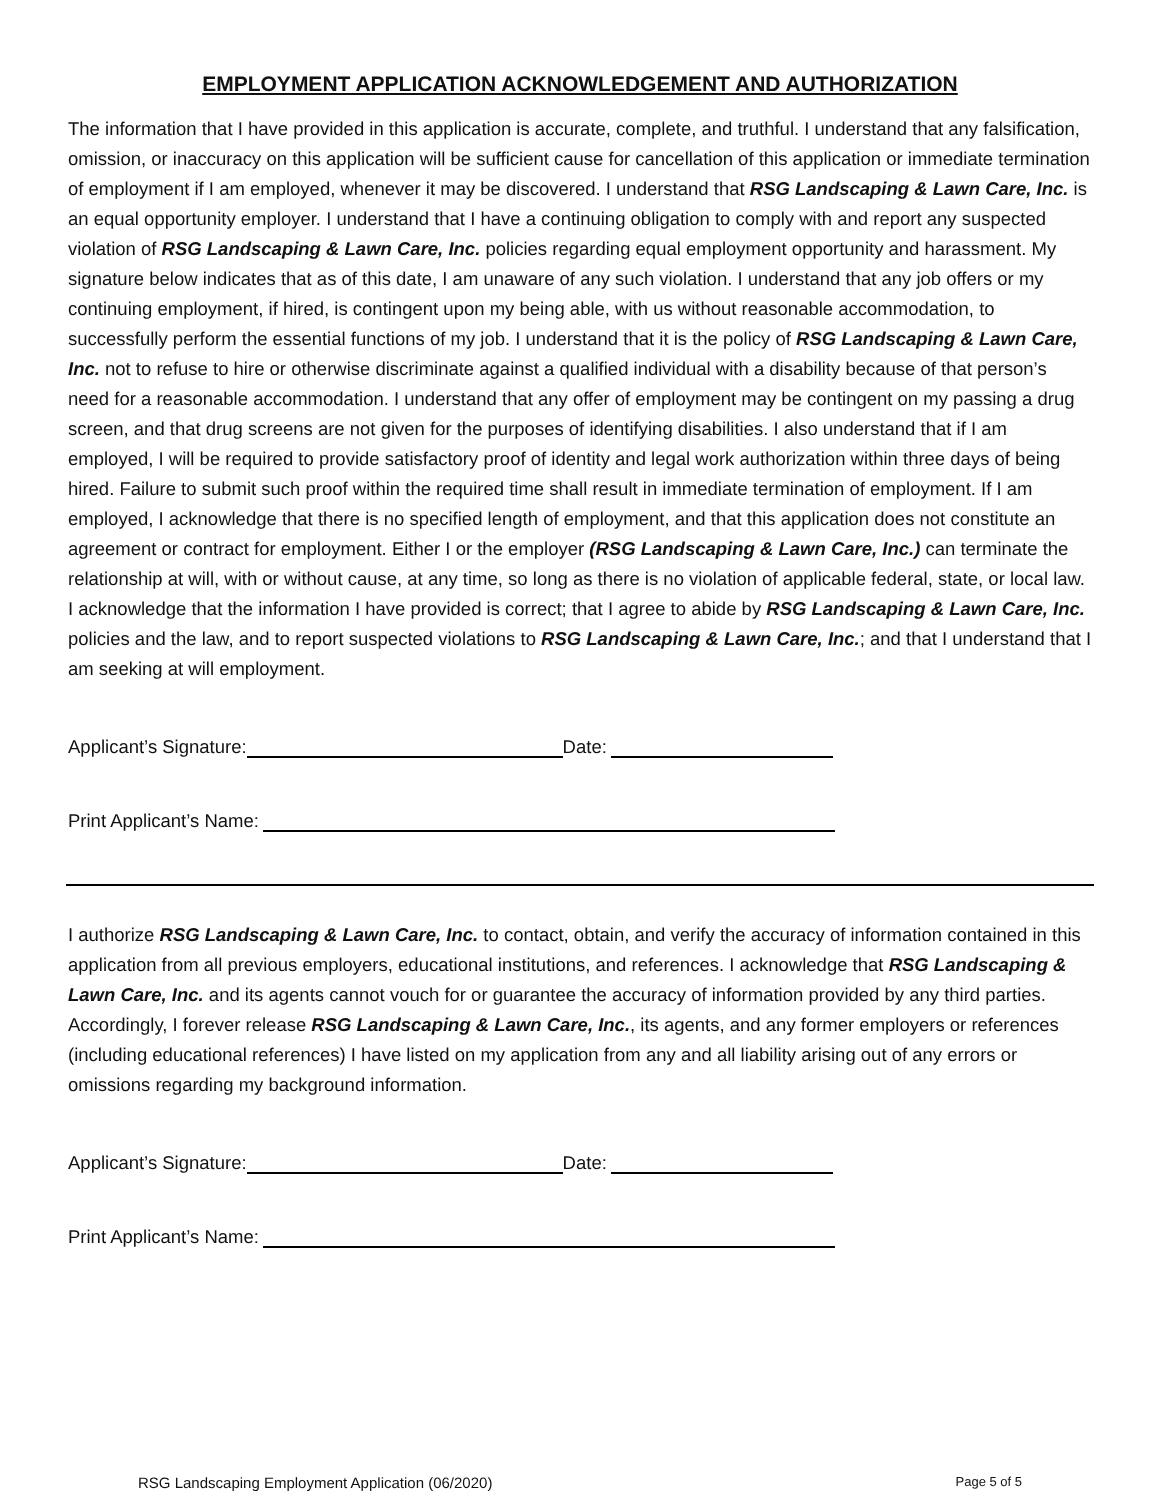EMPLOYMENT APPLICATION ACKNOWLEDGEMENT AND AUTHORIZATION
The information that I have provided in this application is accurate, complete, and truthful. I understand that any falsification, omission, or inaccuracy on this application will be sufficient cause for cancellation of this application or immediate termination of employment if I am employed, whenever it may be discovered. I understand that RSG Landscaping & Lawn Care, Inc. is an equal opportunity employer. I understand that I have a continuing obligation to comply with and report any suspected violation of RSG Landscaping & Lawn Care, Inc. policies regarding equal employment opportunity and harassment. My signature below indicates that as of this date, I am unaware of any such violation. I understand that any job offers or my continuing employment, if hired, is contingent upon my being able, with us without reasonable accommodation, to successfully perform the essential functions of my job. I understand that it is the policy of RSG Landscaping & Lawn Care, Inc. not to refuse to hire or otherwise discriminate against a qualified individual with a disability because of that person’s need for a reasonable accommodation. I understand that any offer of employment may be contingent on my passing a drug screen, and that drug screens are not given for the purposes of identifying disabilities. I also understand that if I am employed, I will be required to provide satisfactory proof of identity and legal work authorization within three days of being hired. Failure to submit such proof within the required time shall result in immediate termination of employment. If I am employed, I acknowledge that there is no specified length of employment, and that this application does not constitute an agreement or contract for employment. Either I or the employer (RSG Landscaping & Lawn Care, Inc.) can terminate the relationship at will, with or without cause, at any time, so long as there is no violation of applicable federal, state, or local law. I acknowledge that the information I have provided is correct; that I agree to abide by RSG Landscaping & Lawn Care, Inc. policies and the law, and to report suspected violations to RSG Landscaping & Lawn Care, Inc.; and that I understand that I am seeking at will employment.
Applicant’s Signature: Date:
Print Applicant’s Name:
I authorize RSG Landscaping & Lawn Care, Inc. to contact, obtain, and verify the accuracy of information contained in this application from all previous employers, educational institutions, and references. I acknowledge that RSG Landscaping & Lawn Care, Inc. and its agents cannot vouch for or guarantee the accuracy of information provided by any third parties. Accordingly, I forever release RSG Landscaping & Lawn Care, Inc., its agents, and any former employers or references (including educational references) I have listed on my application from any and all liability arising out of any errors or omissions regarding my background information.
Applicant’s Signature: Date:
Print Applicant’s Name:
RSG Landscaping Employment Application (06/2020) Page 5 of 5